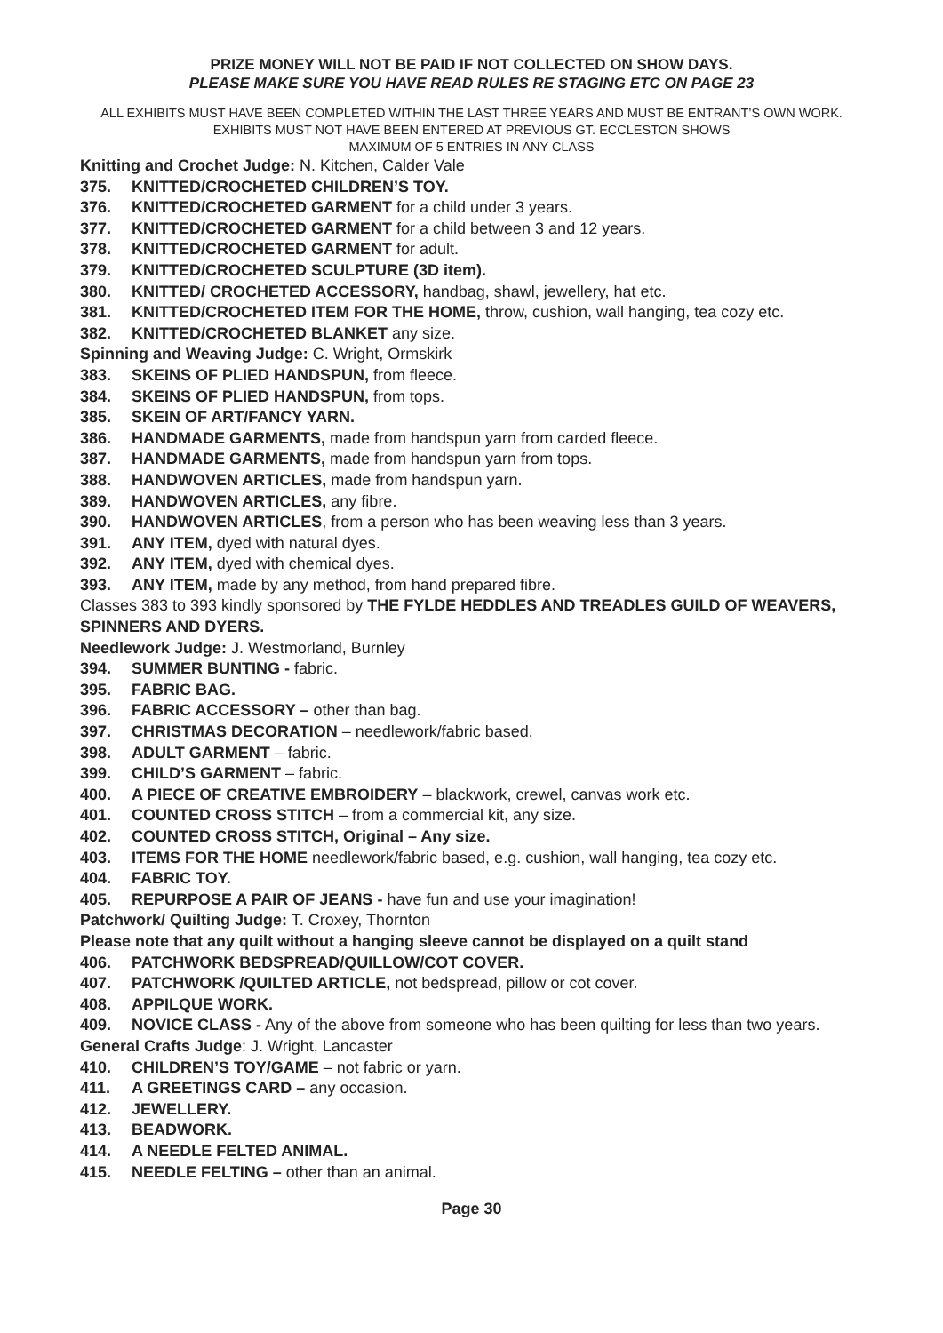PRIZE MONEY WILL NOT BE PAID IF NOT COLLECTED ON SHOW DAYS.
PLEASE MAKE SURE YOU HAVE READ RULES RE STAGING ETC ON PAGE 23
ALL EXHIBITS MUST HAVE BEEN COMPLETED WITHIN THE LAST THREE YEARS AND MUST BE ENTRANT’S OWN WORK. EXHIBITS MUST NOT HAVE BEEN ENTERED AT PREVIOUS GT. ECCLESTON SHOWS
MAXIMUM OF 5 ENTRIES IN ANY CLASS
Knitting and Crochet Judge: N. Kitchen, Calder Vale
375. KNITTED/CROCHETED CHILDREN’S TOY.
376. KNITTED/CROCHETED GARMENT for a child under 3 years.
377. KNITTED/CROCHETED GARMENT for a child between 3 and 12 years.
378. KNITTED/CROCHETED GARMENT for adult.
379. KNITTED/CROCHETED SCULPTURE (3D item).
380. KNITTED/ CROCHETED ACCESSORY, handbag, shawl, jewellery, hat etc.
381. KNITTED/CROCHETED ITEM FOR THE HOME, throw, cushion, wall hanging, tea cozy etc.
382. KNITTED/CROCHETED BLANKET any size.
Spinning and Weaving Judge: C. Wright, Ormskirk
383. SKEINS OF PLIED HANDSPUN, from fleece.
384. SKEINS OF PLIED HANDSPUN, from tops.
385. SKEIN OF ART/FANCY YARN.
386. HANDMADE GARMENTS, made from handspun yarn from carded fleece.
387. HANDMADE GARMENTS, made from handspun yarn from tops.
388. HANDWOVEN ARTICLES, made from handspun yarn.
389. HANDWOVEN ARTICLES, any fibre.
390. HANDWOVEN ARTICLES, from a person who has been weaving less than 3 years.
391. ANY ITEM, dyed with natural dyes.
392. ANY ITEM, dyed with chemical dyes.
393. ANY ITEM, made by any method, from hand prepared fibre.
Classes 383 to 393 kindly sponsored by THE FYLDE HEDDLES AND TREADLES GUILD OF WEAVERS, SPINNERS AND DYERS.
Needlework Judge: J. Westmorland, Burnley
394. SUMMER BUNTING - fabric.
395. FABRIC BAG.
396. FABRIC ACCESSORY – other than bag.
397. CHRISTMAS DECORATION – needlework/fabric based.
398. ADULT GARMENT – fabric.
399. CHILD’S GARMENT – fabric.
400. A PIECE OF CREATIVE EMBROIDERY – blackwork, crewel, canvas work etc.
401. COUNTED CROSS STITCH – from a commercial kit, any size.
402. COUNTED CROSS STITCH, Original – Any size.
403. ITEMS FOR THE HOME needlework/fabric based, e.g. cushion, wall hanging, tea cozy etc.
404. FABRIC TOY.
405. REPURPOSE A PAIR OF JEANS - have fun and use your imagination!
Patchwork/ Quilting Judge: T. Croxey, Thornton
Please note that any quilt without a hanging sleeve cannot be displayed on a quilt stand
406. PATCHWORK BEDSPREAD/QUILLOW/COT COVER.
407. PATCHWORK /QUILTED ARTICLE, not bedspread, pillow or cot cover.
408. APPILQUE WORK.
409. NOVICE CLASS - Any of the above from someone who has been quilting for less than two years.
General Crafts Judge: J. Wright, Lancaster
410. CHILDREN’S TOY/GAME – not fabric or yarn.
411. A GREETINGS CARD – any occasion.
412. JEWELLERY.
413. BEADWORK.
414. A NEEDLE FELTED ANIMAL.
415. NEEDLE FELTING – other than an animal.
Page 30